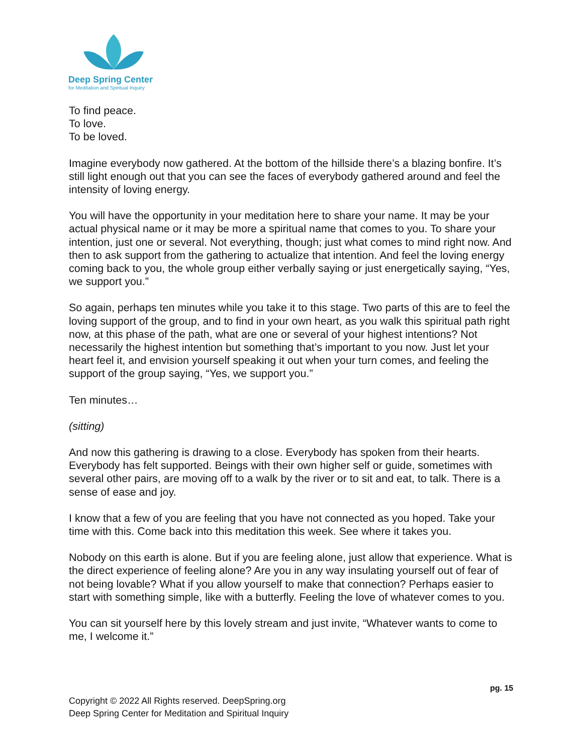Deep Spring Center
for Meditation and Spiritual Inquiry
To find peace.
To love.
To be loved.
Imagine everybody now gathered. At the bottom of the hillside there’s a blazing bonfire. It’s still light enough out that you can see the faces of everybody gathered around and feel the intensity of loving energy.
You will have the opportunity in your meditation here to share your name. It may be your actual physical name or it may be more a spiritual name that comes to you. To share your intention, just one or several. Not everything, though; just what comes to mind right now. And then to ask support from the gathering to actualize that intention. And feel the loving energy coming back to you, the whole group either verbally saying or just energetically saying, “Yes, we support you.”
So again, perhaps ten minutes while you take it to this stage. Two parts of this are to feel the loving support of the group, and to find in your own heart, as you walk this spiritual path right now, at this phase of the path, what are one or several of your highest intentions? Not necessarily the highest intention but something that’s important to you now. Just let your heart feel it, and envision yourself speaking it out when your turn comes, and feeling the support of the group saying, “Yes, we support you.”
Ten minutes…
(sitting)
And now this gathering is drawing to a close. Everybody has spoken from their hearts. Everybody has felt supported. Beings with their own higher self or guide, sometimes with several other pairs, are moving off to a walk by the river or to sit and eat, to talk. There is a sense of ease and joy.
I know that a few of you are feeling that you have not connected as you hoped. Take your time with this. Come back into this meditation this week. See where it takes you.
Nobody on this earth is alone. But if you are feeling alone, just allow that experience. What is the direct experience of feeling alone? Are you in any way insulating yourself out of fear of not being lovable? What if you allow yourself to make that connection? Perhaps easier to start with something simple, like with a butterfly. Feeling the love of whatever comes to you.
You can sit yourself here by this lovely stream and just invite, “Whatever wants to come to me, I welcome it.”
pg. 15
Copyright © 2022 All Rights reserved. DeepSpring.org
Deep Spring Center for Meditation and Spiritual Inquiry